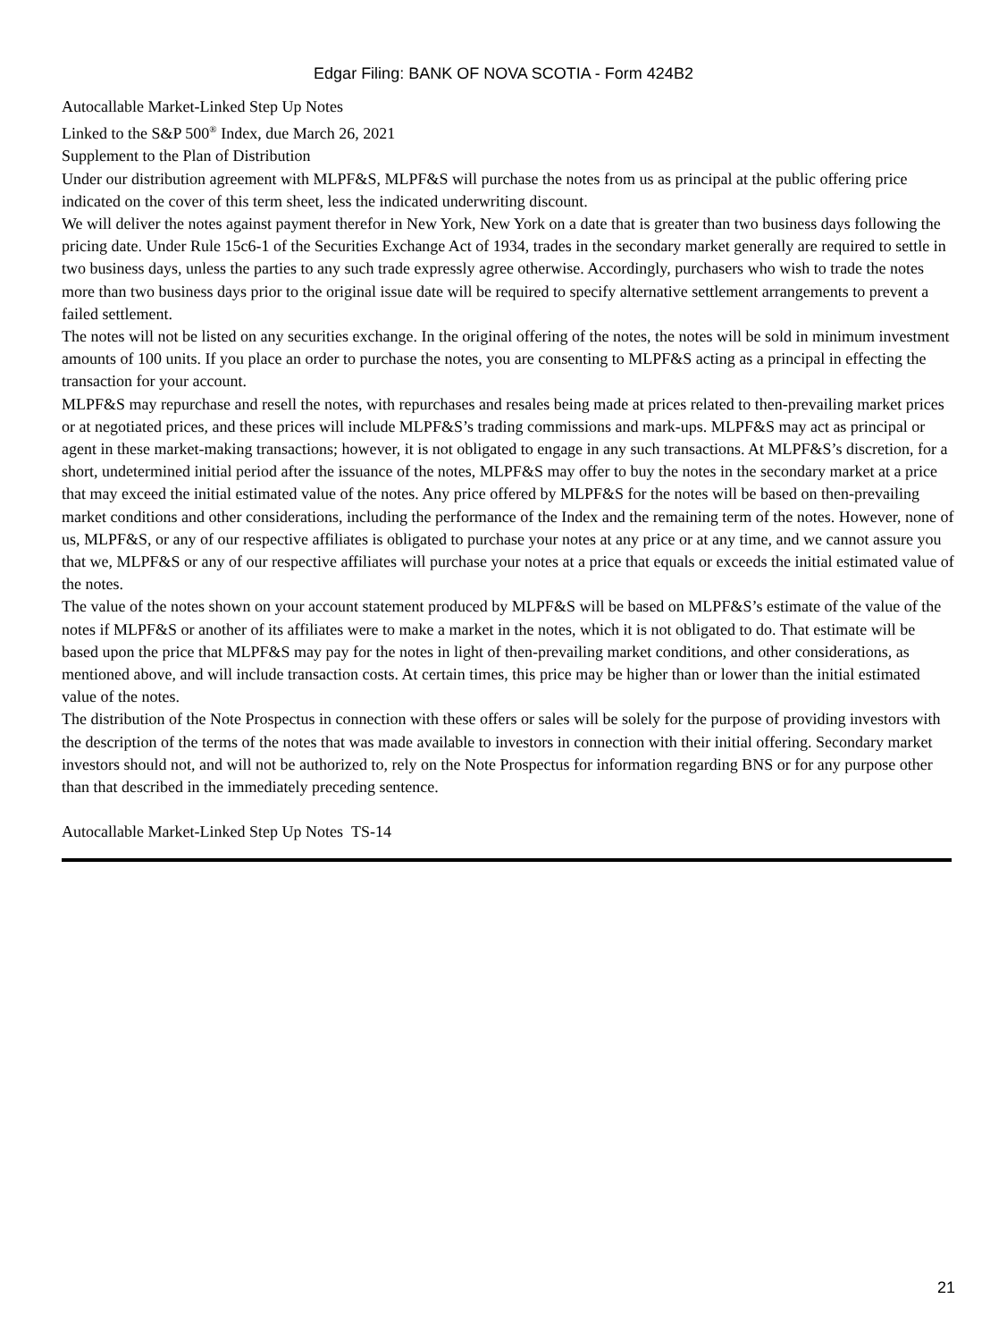Edgar Filing: BANK OF NOVA SCOTIA - Form 424B2
Autocallable Market-Linked Step Up Notes
Linked to the S&P 500<sup>®</sup> Index, due March 26, 2021
Supplement to the Plan of Distribution
Under our distribution agreement with MLPF&S, MLPF&S will purchase the notes from us as principal at the public offering price indicated on the cover of this term sheet, less the indicated underwriting discount.
We will deliver the notes against payment therefor in New York, New York on a date that is greater than two business days following the pricing date. Under Rule 15c6-1 of the Securities Exchange Act of 1934, trades in the secondary market generally are required to settle in two business days, unless the parties to any such trade expressly agree otherwise. Accordingly, purchasers who wish to trade the notes more than two business days prior to the original issue date will be required to specify alternative settlement arrangements to prevent a failed settlement.
The notes will not be listed on any securities exchange. In the original offering of the notes, the notes will be sold in minimum investment amounts of 100 units. If you place an order to purchase the notes, you are consenting to MLPF&S acting as a principal in effecting the transaction for your account.
MLPF&S may repurchase and resell the notes, with repurchases and resales being made at prices related to then-prevailing market prices or at negotiated prices, and these prices will include MLPF&S’s trading commissions and mark-ups. MLPF&S may act as principal or agent in these market-making transactions; however, it is not obligated to engage in any such transactions. At MLPF&S’s discretion, for a short, undetermined initial period after the issuance of the notes, MLPF&S may offer to buy the notes in the secondary market at a price that may exceed the initial estimated value of the notes. Any price offered by MLPF&S for the notes will be based on then-prevailing market conditions and other considerations, including the performance of the Index and the remaining term of the notes. However, none of us, MLPF&S, or any of our respective affiliates is obligated to purchase your notes at any price or at any time, and we cannot assure you that we, MLPF&S or any of our respective affiliates will purchase your notes at a price that equals or exceeds the initial estimated value of the notes.
The value of the notes shown on your account statement produced by MLPF&S will be based on MLPF&S’s estimate of the value of the notes if MLPF&S or another of its affiliates were to make a market in the notes, which it is not obligated to do. That estimate will be based upon the price that MLPF&S may pay for the notes in light of then-prevailing market conditions, and other considerations, as mentioned above, and will include transaction costs. At certain times, this price may be higher than or lower than the initial estimated value of the notes.
The distribution of the Note Prospectus in connection with these offers or sales will be solely for the purpose of providing investors with the description of the terms of the notes that was made available to investors in connection with their initial offering. Secondary market investors should not, and will not be authorized to, rely on the Note Prospectus for information regarding BNS or for any purpose other than that described in the immediately preceding sentence.
Autocallable Market-Linked Step Up Notes TS-14
21